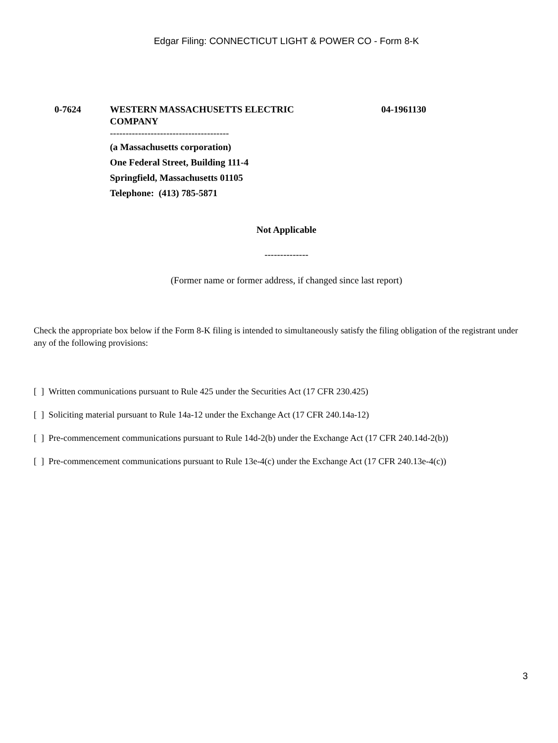Edgar Filing: CONNECTICUT LIGHT & POWER CO - Form 8-K
| 0-7624 | WESTERN MASSACHUSETTS ELECTRIC COMPANY -------------------------------------- (a Massachusetts corporation) One Federal Street, Building 111-4 Springfield, Massachusetts 01105 Telephone: (413) 785-5871 | 04-1961130 |
Not Applicable
--------------
(Former name or former address, if changed since last report)
Check the appropriate box below if the Form 8-K filing is intended to simultaneously satisfy the filing obligation of the registrant under any of the following provisions:
[ ] Written communications pursuant to Rule 425 under the Securities Act (17 CFR 230.425)
[ ] Soliciting material pursuant to Rule 14a-12 under the Exchange Act (17 CFR 240.14a-12)
[ ] Pre-commencement communications pursuant to Rule 14d-2(b) under the Exchange Act (17 CFR 240.14d-2(b))
[ ] Pre-commencement communications pursuant to Rule 13e-4(c) under the Exchange Act (17 CFR 240.13e-4(c))
3